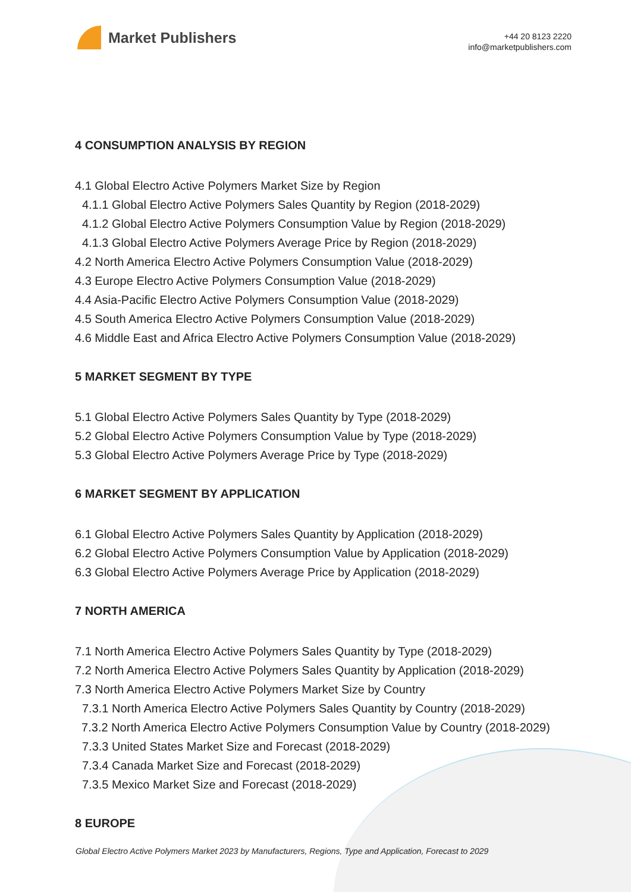Market Publishers
+44 20 8123 2220
info@marketpublishers.com
4 CONSUMPTION ANALYSIS BY REGION
4.1 Global Electro Active Polymers Market Size by Region
4.1.1 Global Electro Active Polymers Sales Quantity by Region (2018-2029)
4.1.2 Global Electro Active Polymers Consumption Value by Region (2018-2029)
4.1.3 Global Electro Active Polymers Average Price by Region (2018-2029)
4.2 North America Electro Active Polymers Consumption Value (2018-2029)
4.3 Europe Electro Active Polymers Consumption Value (2018-2029)
4.4 Asia-Pacific Electro Active Polymers Consumption Value (2018-2029)
4.5 South America Electro Active Polymers Consumption Value (2018-2029)
4.6 Middle East and Africa Electro Active Polymers Consumption Value (2018-2029)
5 MARKET SEGMENT BY TYPE
5.1 Global Electro Active Polymers Sales Quantity by Type (2018-2029)
5.2 Global Electro Active Polymers Consumption Value by Type (2018-2029)
5.3 Global Electro Active Polymers Average Price by Type (2018-2029)
6 MARKET SEGMENT BY APPLICATION
6.1 Global Electro Active Polymers Sales Quantity by Application (2018-2029)
6.2 Global Electro Active Polymers Consumption Value by Application (2018-2029)
6.3 Global Electro Active Polymers Average Price by Application (2018-2029)
7 NORTH AMERICA
7.1 North America Electro Active Polymers Sales Quantity by Type (2018-2029)
7.2 North America Electro Active Polymers Sales Quantity by Application (2018-2029)
7.3 North America Electro Active Polymers Market Size by Country
7.3.1 North America Electro Active Polymers Sales Quantity by Country (2018-2029)
7.3.2 North America Electro Active Polymers Consumption Value by Country (2018-2029)
7.3.3 United States Market Size and Forecast (2018-2029)
7.3.4 Canada Market Size and Forecast (2018-2029)
7.3.5 Mexico Market Size and Forecast (2018-2029)
8 EUROPE
Global Electro Active Polymers Market 2023 by Manufacturers, Regions, Type and Application, Forecast to 2029